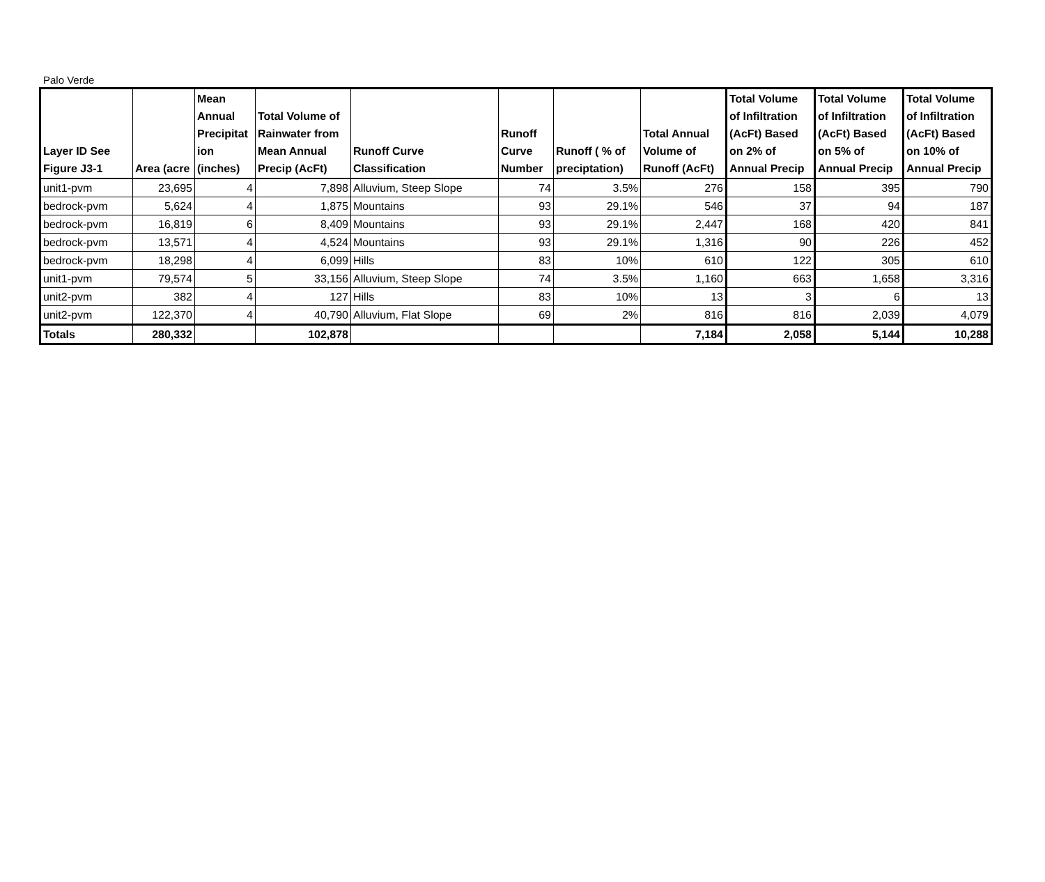Palo Verde
| Layer ID See Figure J3-1 | Area (acre | Mean Annual Precipitat ion (inches) | Total Volume of Rainwater from Mean Annual Precip (AcFt) | Runoff Curve Classification | Runoff Curve Number | Runoff ( % of preciptation) | Total Annual Volume of Runoff (AcFt) | Total Volume of Infiltration (AcFt) Based on 2% of Annual Precip | Total Volume of Infiltration (AcFt) Based on 5% of Annual Precip | Total Volume of Infiltration (AcFt) Based on 10% of Annual Precip |
| --- | --- | --- | --- | --- | --- | --- | --- | --- | --- | --- |
| unit1-pvm | 23,695 | 4 | 7,898 | Alluvium, Steep Slope | 74 | 3.5% | 276 | 158 | 395 | 790 |
| bedrock-pvm | 5,624 | 4 | 1,875 | Mountains | 93 | 29.1% | 546 | 37 | 94 | 187 |
| bedrock-pvm | 16,819 | 6 | 8,409 | Mountains | 93 | 29.1% | 2,447 | 168 | 420 | 841 |
| bedrock-pvm | 13,571 | 4 | 4,524 | Mountains | 93 | 29.1% | 1,316 | 90 | 226 | 452 |
| bedrock-pvm | 18,298 | 4 | 6,099 | Hills | 83 | 10% | 610 | 122 | 305 | 610 |
| unit1-pvm | 79,574 | 5 | 33,156 | Alluvium, Steep Slope | 74 | 3.5% | 1,160 | 663 | 1,658 | 3,316 |
| unit2-pvm | 382 | 4 | 127 | Hills | 83 | 10% | 13 | 3 | 6 | 13 |
| unit2-pvm | 122,370 | 4 | 40,790 | Alluvium, Flat Slope | 69 | 2% | 816 | 816 | 2,039 | 4,079 |
| Totals | 280,332 | | 102,878 | | | | 7,184 | 2,058 | 5,144 | 10,288 |